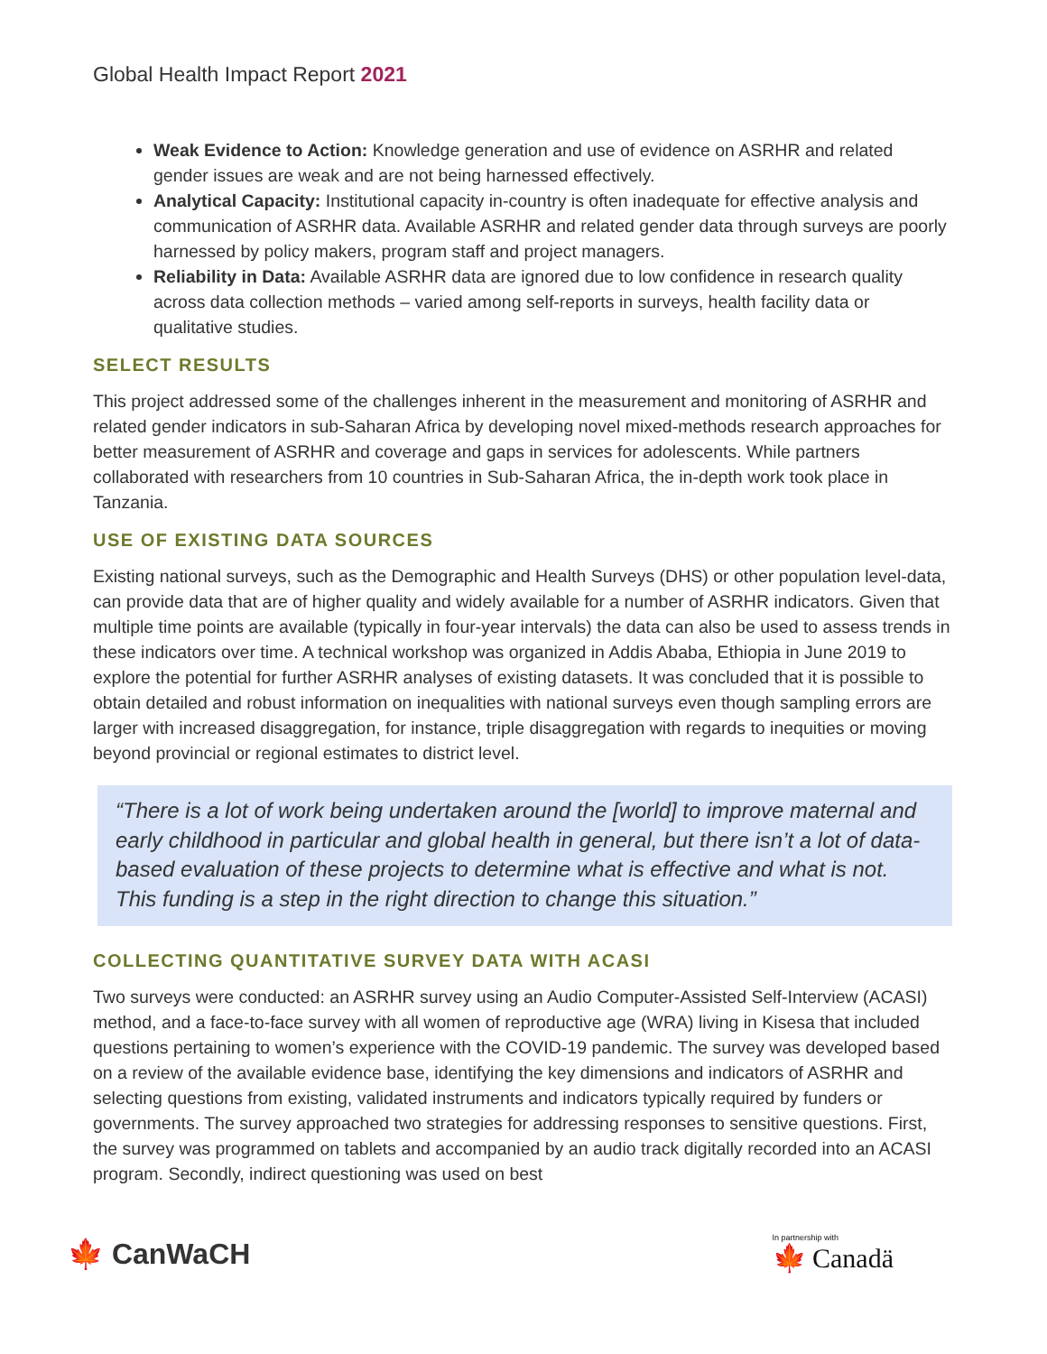Global Health Impact Report 2021
Weak Evidence to Action: Knowledge generation and use of evidence on ASRHR and related gender issues are weak and are not being harnessed effectively.
Analytical Capacity: Institutional capacity in-country is often inadequate for effective analysis and communication of ASRHR data. Available ASRHR and related gender data through surveys are poorly harnessed by policy makers, program staff and project managers.
Reliability in Data: Available ASRHR data are ignored due to low confidence in research quality across data collection methods – varied among self-reports in surveys, health facility data or qualitative studies.
SELECT RESULTS
This project addressed some of the challenges inherent in the measurement and monitoring of ASRHR and related gender indicators in sub-Saharan Africa by developing novel mixed-methods research approaches for better measurement of ASRHR and coverage and gaps in services for adolescents. While partners collaborated with researchers from 10 countries in Sub-Saharan Africa, the in-depth work took place in Tanzania.
USE OF EXISTING DATA SOURCES
Existing national surveys, such as the Demographic and Health Surveys (DHS) or other population level-data, can provide data that are of higher quality and widely available for a number of ASRHR indicators. Given that multiple time points are available (typically in four-year intervals) the data can also be used to assess trends in these indicators over time. A technical workshop was organized in Addis Ababa, Ethiopia in June 2019 to explore the potential for further ASRHR analyses of existing datasets. It was concluded that it is possible to obtain detailed and robust information on inequalities with national surveys even though sampling errors are larger with increased disaggregation, for instance, triple disaggregation with regards to inequities or moving beyond provincial or regional estimates to district level.
“There is a lot of work being undertaken around the [world] to improve maternal and early childhood in particular and global health in general, but there isn’t a lot of data-based evaluation of these projects to determine what is effective and what is not. This funding is a step in the right direction to change this situation.”
COLLECTING QUANTITATIVE SURVEY DATA WITH ACASI
Two surveys were conducted: an ASRHR survey using an Audio Computer-Assisted Self-Interview (ACASI) method, and a face-to-face survey with all women of reproductive age (WRA) living in Kisesa that included questions pertaining to women’s experience with the COVID-19 pandemic. The survey was developed based on a review of the available evidence base, identifying the key dimensions and indicators of ASRHR and selecting questions from existing, validated instruments and indicators typically required by funders or governments. The survey approached two strategies for addressing responses to sensitive questions. First, the survey was programmed on tablets and accompanied by an audio track digitally recorded into an ACASI program. Secondly, indirect questioning was used on best
🍁 CanWaCH
In partnership with
🍁 Canadä